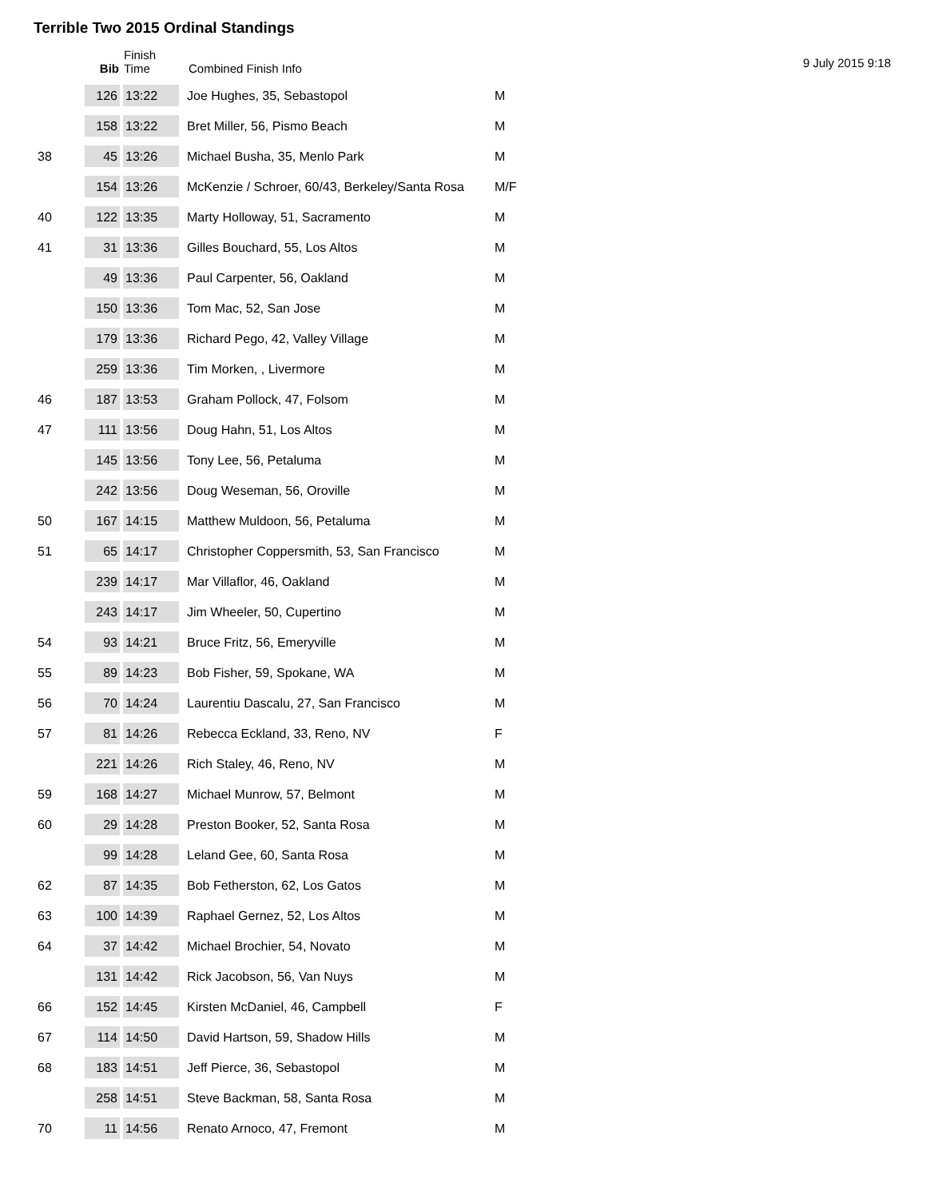Terrible Two 2015 Ordinal Standings
9 July 2015 9:18
| | Bib | Finish Time | Combined Finish Info | |
| --- | --- | --- | --- | --- |
| | 126 | 13:22 | Joe Hughes, 35, Sebastopol | M |
| | 158 | 13:22 | Bret Miller, 56, Pismo Beach | M |
| 38 | 45 | 13:26 | Michael Busha, 35, Menlo Park | M |
| | 154 | 13:26 | McKenzie / Schroer, 60/43, Berkeley/Santa Rosa | M/F |
| 40 | 122 | 13:35 | Marty Holloway, 51, Sacramento | M |
| 41 | 31 | 13:36 | Gilles Bouchard, 55, Los Altos | M |
| | 49 | 13:36 | Paul Carpenter, 56, Oakland | M |
| | 150 | 13:36 | Tom Mac, 52, San Jose | M |
| | 179 | 13:36 | Richard Pego, 42, Valley Village | M |
| | 259 | 13:36 | Tim Morken, , Livermore | M |
| 46 | 187 | 13:53 | Graham Pollock, 47, Folsom | M |
| 47 | 111 | 13:56 | Doug Hahn, 51, Los Altos | M |
| | 145 | 13:56 | Tony Lee, 56, Petaluma | M |
| | 242 | 13:56 | Doug Weseman, 56, Oroville | M |
| 50 | 167 | 14:15 | Matthew Muldoon, 56, Petaluma | M |
| 51 | 65 | 14:17 | Christopher Coppersmith, 53, San Francisco | M |
| | 239 | 14:17 | Mar Villaflor, 46, Oakland | M |
| | 243 | 14:17 | Jim Wheeler, 50, Cupertino | M |
| 54 | 93 | 14:21 | Bruce Fritz, 56, Emeryville | M |
| 55 | 89 | 14:23 | Bob Fisher, 59, Spokane, WA | M |
| 56 | 70 | 14:24 | Laurentiu Dascalu, 27, San Francisco | M |
| 57 | 81 | 14:26 | Rebecca Eckland, 33, Reno, NV | F |
| | 221 | 14:26 | Rich Staley, 46, Reno, NV | M |
| 59 | 168 | 14:27 | Michael Munrow, 57, Belmont | M |
| 60 | 29 | 14:28 | Preston Booker, 52, Santa Rosa | M |
| | 99 | 14:28 | Leland Gee, 60, Santa Rosa | M |
| 62 | 87 | 14:35 | Bob Fetherston, 62, Los Gatos | M |
| 63 | 100 | 14:39 | Raphael Gernez, 52, Los Altos | M |
| 64 | 37 | 14:42 | Michael Brochier, 54, Novato | M |
| | 131 | 14:42 | Rick Jacobson, 56, Van Nuys | M |
| 66 | 152 | 14:45 | Kirsten McDaniel, 46, Campbell | F |
| 67 | 114 | 14:50 | David Hartson, 59, Shadow Hills | M |
| 68 | 183 | 14:51 | Jeff Pierce, 36, Sebastopol | M |
| | 258 | 14:51 | Steve Backman, 58, Santa Rosa | M |
| 70 | 11 | 14:56 | Renato Arnoco, 47, Fremont | M |